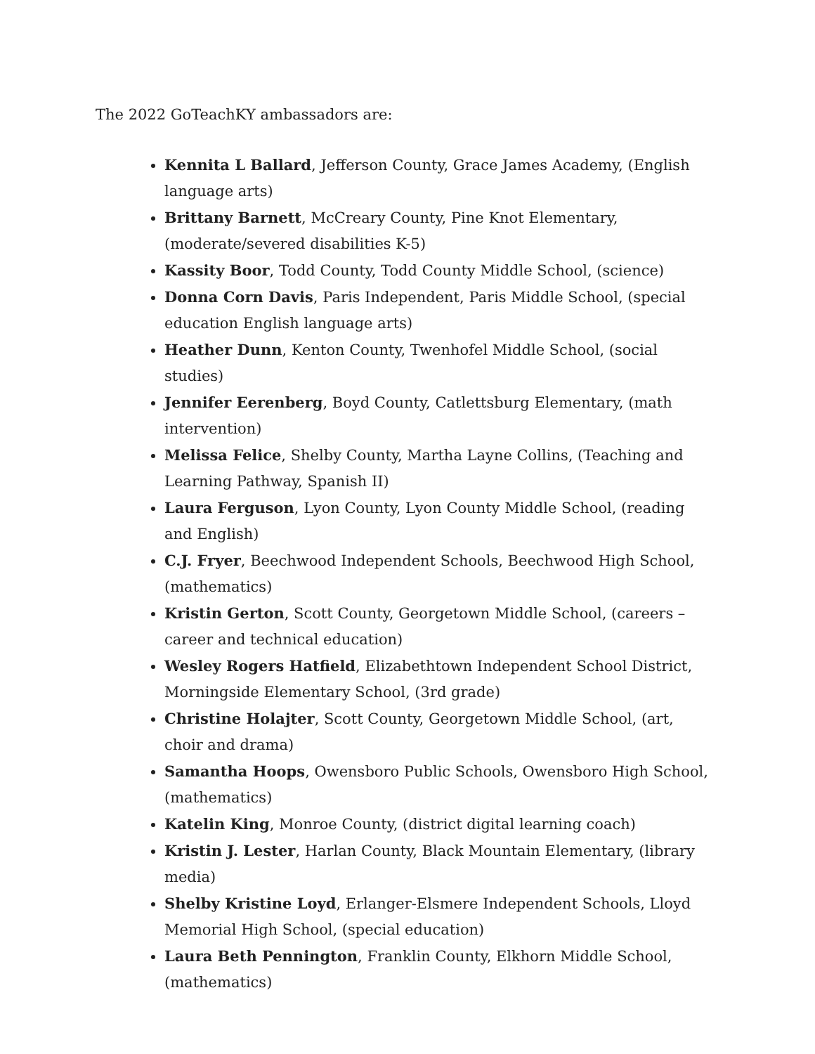The 2022 GoTeachKY ambassadors are:
Kennita L Ballard, Jefferson County, Grace James Academy, (English language arts)
Brittany Barnett, McCreary County, Pine Knot Elementary, (moderate/severed disabilities K-5)
Kassity Boor, Todd County, Todd County Middle School, (science)
Donna Corn Davis, Paris Independent, Paris Middle School, (special education English language arts)
Heather Dunn, Kenton County, Twenhofel Middle School, (social studies)
Jennifer Eerenberg, Boyd County, Catlettsburg Elementary, (math intervention)
Melissa Felice, Shelby County, Martha Layne Collins, (Teaching and Learning Pathway, Spanish II)
Laura Ferguson, Lyon County, Lyon County Middle School, (reading and English)
C.J. Fryer, Beechwood Independent Schools, Beechwood High School, (mathematics)
Kristin Gerton, Scott County, Georgetown Middle School, (careers – career and technical education)
Wesley Rogers Hatfield, Elizabethtown Independent School District, Morningside Elementary School, (3rd grade)
Christine Holajter, Scott County, Georgetown Middle School, (art, choir and drama)
Samantha Hoops, Owensboro Public Schools, Owensboro High School, (mathematics)
Katelin King, Monroe County, (district digital learning coach)
Kristin J. Lester, Harlan County, Black Mountain Elementary, (library media)
Shelby Kristine Loyd, Erlanger-Elsmere Independent Schools, Lloyd Memorial High School, (special education)
Laura Beth Pennington, Franklin County, Elkhorn Middle School, (mathematics)